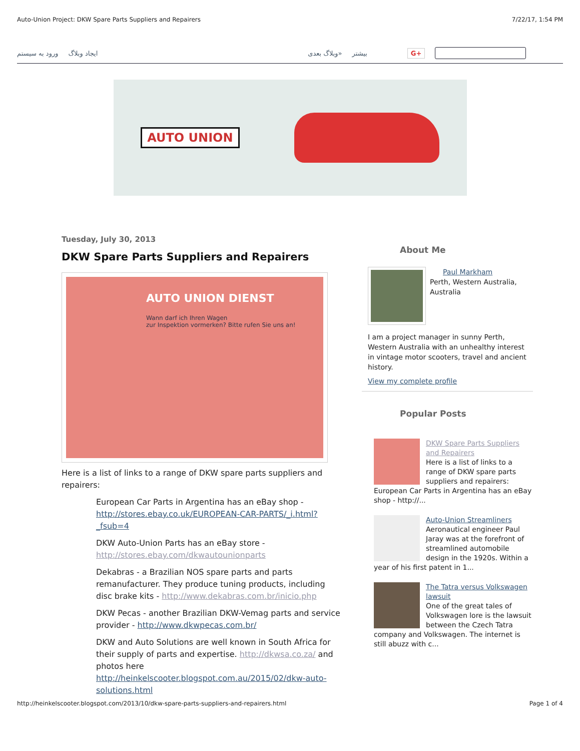Auto-Union Project: DKW Spare Parts Suppliers and Repairers 7/22/17, 1:54 PM
ورود به سیستم ایجاد وبلاگ وبلاگ بعدی» بیشتر G+
AUTO UNION
Tuesday, July 30, 2013
DKW Spare Parts Suppliers and Repairers
AUTO UNION DIENST
Wann darf ich Ihren Wagen
zur Inspektion vormerken? Bitte rufen Sie uns an!
Here is a list of links to a range of DKW spare parts suppliers and repairers:
European Car Parts in Argentina has an eBay shop - http://stores.ebay.co.uk/EUROPEAN-CAR-PARTS/_i.html?_fsub=4
DKW Auto-Union Parts has an eBay store - http://stores.ebay.com/dkwautounionparts
Dekabras - a Brazilian NOS spare parts and parts remanufacturer. They produce tuning products, including disc brake kits - http://www.dekabras.com.br/inicio.php
DKW Pecas - another Brazilian DKW-Vemag parts and service provider - http://www.dkwpecas.com.br/
DKW and Auto Solutions are well known in South Africa for their supply of parts and expertise. http://dkwsa.co.za/ and photos here http://heinkelscooter.blogspot.com.au/2015/02/dkw-auto-solutions.html
About Me
Paul Markham
Perth, Western Australia, Australia
I am a project manager in sunny Perth, Western Australia with an unhealthy interest in vintage motor scooters, travel and ancient history.
View my complete profile
Popular Posts
DKW Spare Parts Suppliers and Repairers
Here is a list of links to a range of DKW spare parts suppliers and repairers: European Car Parts in Argentina has an eBay shop - http://...
Auto-Union Streamliners
Aeronautical engineer Paul Jaray was at the forefront of streamlined automobile design in the 1920s. Within a year of his first patent in 1...
The Tatra versus Volkswagen lawsuit
One of the great tales of Volkswagen lore is the lawsuit between the Czech Tatra company and Volkswagen. The internet is still abuzz with c...
http://heinkelscooter.blogspot.com/2013/10/dkw-spare-parts-suppliers-and-repairers.html Page 1 of 4